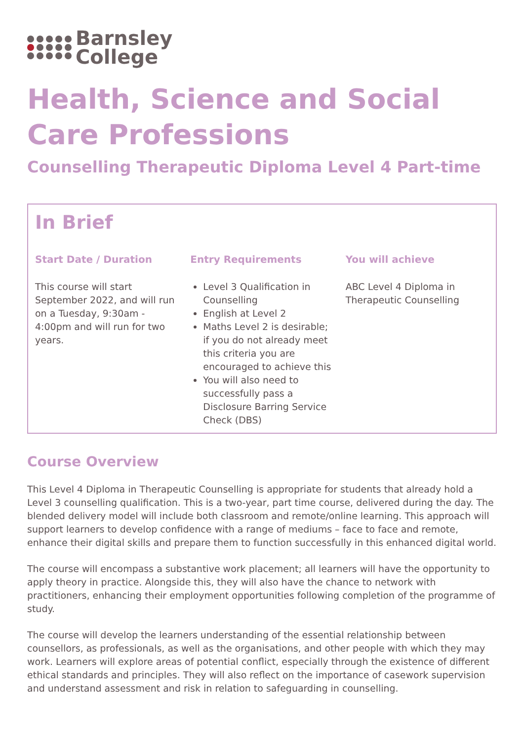Barnsley
College
Health, Science and Social Care Professions
Counselling Therapeutic Diploma Level 4 Part-time
In Brief
Start Date / Duration
This course will start September 2022, and will run on a Tuesday, 9:30am - 4:00pm and will run for two years.
Entry Requirements
Level 3 Qualification in Counselling
English at Level 2
Maths Level 2 is desirable; if you do not already meet this criteria you are encouraged to achieve this
You will also need to successfully pass a Disclosure Barring Service Check (DBS)
You will achieve
ABC Level 4 Diploma in Therapeutic Counselling
Course Overview
This Level 4 Diploma in Therapeutic Counselling is appropriate for students that already hold a Level 3 counselling qualification. This is a two-year, part time course, delivered during the day. The blended delivery model will include both classroom and remote/online learning. This approach will support learners to develop confidence with a range of mediums – face to face and remote, enhance their digital skills and prepare them to function successfully in this enhanced digital world.
The course will encompass a substantive work placement; all learners will have the opportunity to apply theory in practice. Alongside this, they will also have the chance to network with practitioners, enhancing their employment opportunities following completion of the programme of study.
The course will develop the learners understanding of the essential relationship between counsellors, as professionals, as well as the organisations, and other people with which they may work. Learners will explore areas of potential conflict, especially through the existence of different ethical standards and principles. They will also reflect on the importance of casework supervision and understand assessment and risk in relation to safeguarding in counselling.